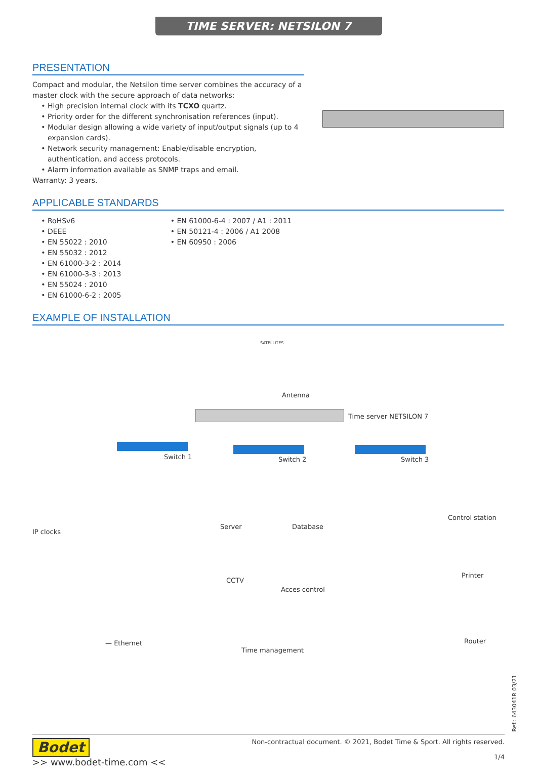TIME SERVER: NETSILON 7
PRESENTATION
Compact and modular, the Netsilon time server combines the accuracy of a master clock with the secure approach of data networks:
High precision internal clock with its TCXO quartz.
Priority order for the different synchronisation references (input).
Modular design allowing a wide variety of input/output signals (up to 4 expansion cards).
Network security management: Enable/disable encryption, authentication, and access protocols.
Alarm information available as SNMP traps and email.
Warranty: 3 years.
APPLICABLE STANDARDS
RoHSv6
DEEE
EN 55022 : 2010
EN 55032 : 2012
EN 61000-3-2 : 2014
EN 61000-3-3 : 2013
EN 55024 : 2010
EN 61000-6-2 : 2005
EN 61000-6-4 : 2007 / A1 : 2011
EN 50121-4 : 2006 / A1 2008
EN 60950 : 2006
EXAMPLE OF INSTALLATION
SATELLITES
Antenna
Time server NETSILON 7
Switch 1 Switch 2 Switch 3
IP clocks
Server Database
Control station
CCTV
Acces control
Printer
— Ethernet
Time management
Router
Ref.: 643041R 03/21
Bodet
>> www.bodet-time.com <<
Non-contractual document. © 2021, Bodet Time & Sport. All rights reserved.
1/4